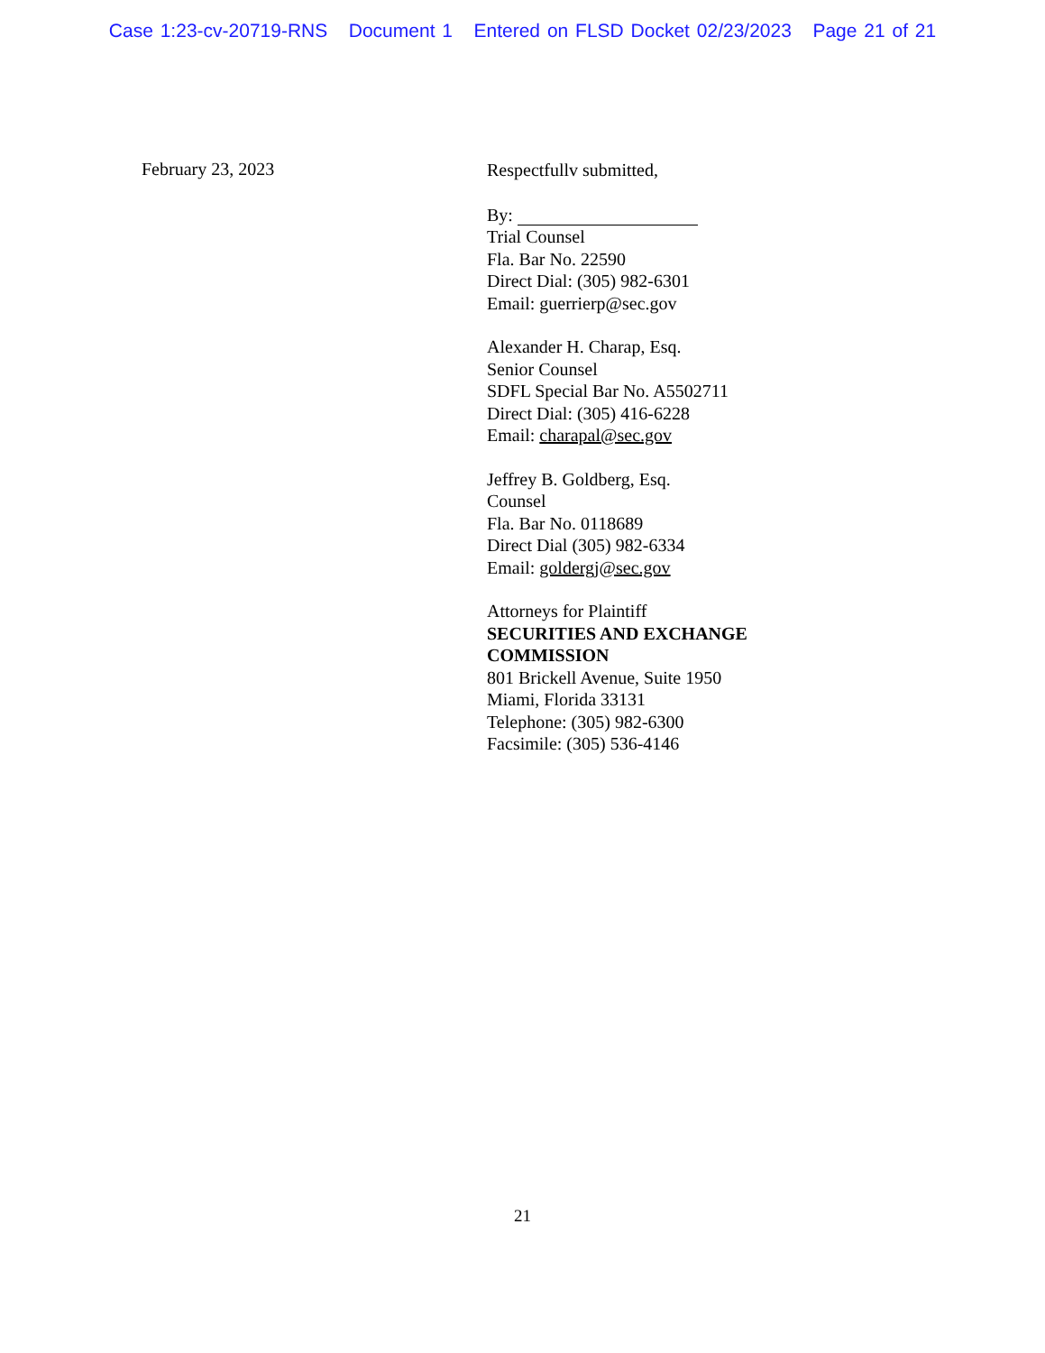Case 1:23-cv-20719-RNS Document 1 Entered on FLSD Docket 02/23/2023 Page 21 of 21
February 23, 2023
Respectfullv submitted,
By:
Trial Counsel
Fla. Bar No. 22590
Direct Dial: (305) 982-6301
Email: guerrierp@sec.gov
Alexander H. Charap, Esq.
Senior Counsel
SDFL Special Bar No. A5502711
Direct Dial: (305) 416-6228
Email: charapal@sec.gov
Jeffrey B. Goldberg, Esq.
Counsel
Fla. Bar No. 0118689
Direct Dial (305) 982-6334
Email: goldergj@sec.gov
Attorneys for Plaintiff
SECURITIES AND EXCHANGE
COMMISSION
801 Brickell Avenue, Suite 1950
Miami, Florida 33131
Telephone: (305) 982-6300
Facsimile: (305) 536-4146
21